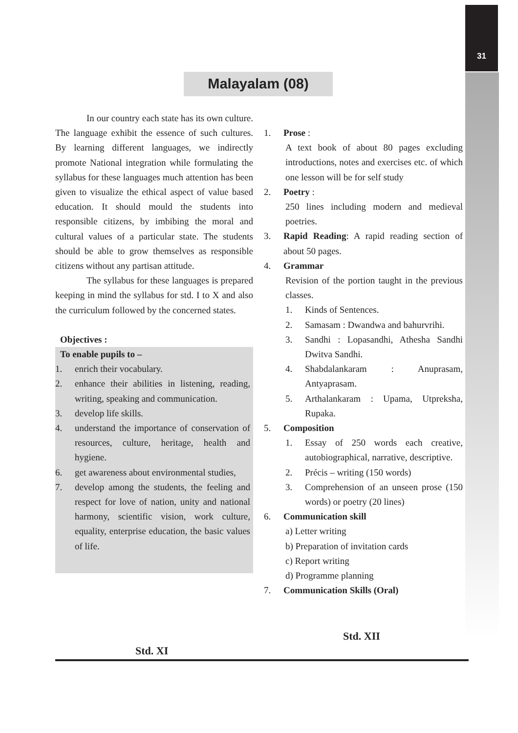31
Malayalam (08)
In our country each state has its own culture. The language exhibit the essence of such cultures. By learning different languages, we indirectly promote National integration while formulating the syllabus for these languages much attention has been given to visualize the ethical aspect of value based education. It should mould the students into responsible citizens, by imbibing the moral and cultural values of a particular state. The students should be able to grow themselves as responsible citizens without any partisan attitude.
The syllabus for these languages is prepared keeping in mind the syllabus for std. I to X and also the curriculum followed by the concerned states.
Objectives :
To enable pupils to –
1. enrich their vocabulary.
2. enhance their abilities in listening, reading, writing, speaking and communication.
3. develop life skills.
4. understand the importance of conservation of resources, culture, heritage, health and hygiene.
6. get awareness about environmental studies,
7. develop among the students, the feeling and respect for love of nation, unity and national harmony, scientific vision, work culture, equality, enterprise education, the basic values of life.
Std. XI
1. Prose :
A text book of about 80 pages excluding introductions, notes and exercises etc. of which one lesson will be for self study
2. Poetry :
250 lines including modern and medieval poetries.
3. Rapid Reading: A rapid reading section of about 50 pages.
4. Grammar
Revision of the portion taught in the previous classes.
1. Kinds of Sentences.
2. Samasam : Dwandwa and bahurvrihi.
3. Sandhi : Lopasandhi, Athesha Sandhi Dwitva Sandhi.
4. Shabdalankaram : Anuprasam, Antyaprasam.
5. Arthalankaram : Upama, Utpreksha, Rupaka.
5. Composition
1. Essay of 250 words each creative, autobiographical, narrative, descriptive.
2. Précis – writing (150 words)
3. Comprehension of an unseen prose (150 words) or poetry (20 lines)
6. Communication skill
a) Letter writing
b) Preparation of invitation cards
c) Report writing
d) Programme planning
7. Communication Skills (Oral)
Std. XII